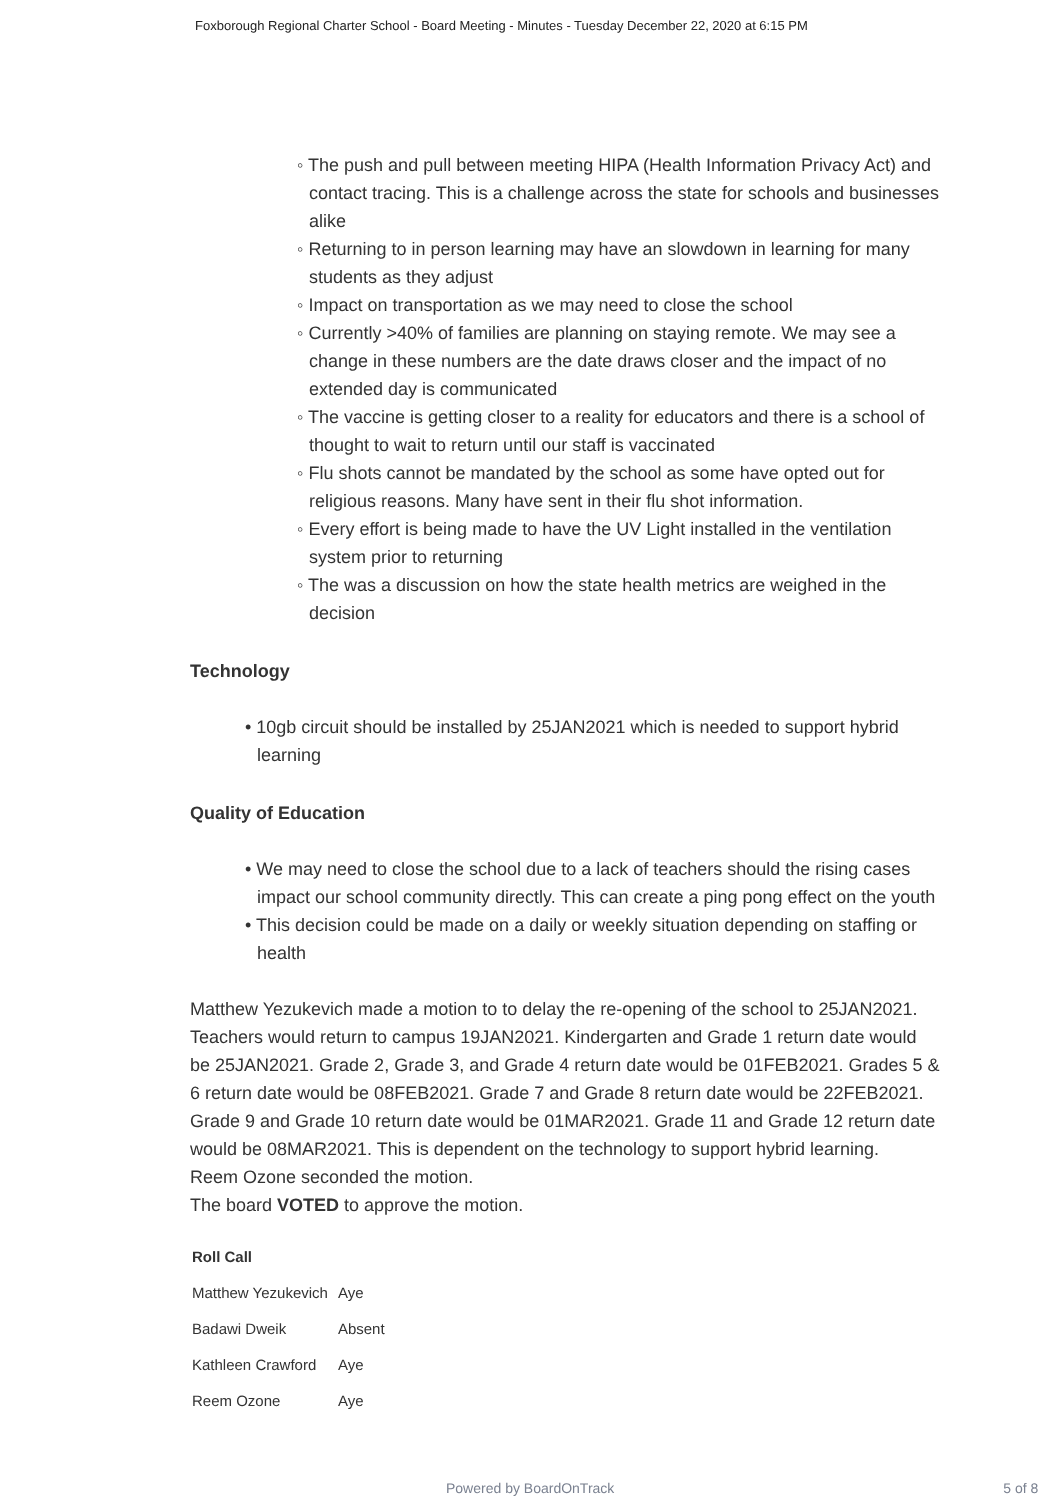Foxborough Regional Charter School - Board Meeting - Minutes - Tuesday December 22, 2020 at 6:15 PM
◦ The push and pull between meeting HIPA (Health Information Privacy Act) and contact tracing. This is a challenge across the state for schools and businesses alike
◦ Returning to in person learning may have an slowdown in learning for many students as they adjust
◦ Impact on transportation as we may need to close the school
◦ Currently >40% of families are planning on staying remote. We may see a change in these numbers are the date draws closer and the impact of no extended day is communicated
◦ The vaccine is getting closer to a reality for educators and there is a school of thought to wait to return until our staff is vaccinated
◦ Flu shots cannot be mandated by the school as some have opted out for religious reasons. Many have sent in their flu shot information.
◦ Every effort is being made to have the UV Light installed in the ventilation system prior to returning
◦ The was a discussion on how the state health metrics are weighed in the decision
Technology
• 10gb circuit should be installed by 25JAN2021 which is needed to support hybrid learning
Quality of Education
• We may need to close the school due to a lack of teachers should the rising cases impact our school community directly. This can create a ping pong effect on the youth
• This decision could be made on a daily or weekly situation depending on staffing or health
Matthew Yezukevich made a motion to to delay the re-opening of the school to 25JAN2021. Teachers would return to campus 19JAN2021. Kindergarten and Grade 1 return date would be 25JAN2021. Grade 2, Grade 3, and Grade 4 return date would be 01FEB2021. Grades 5 & 6 return date would be 08FEB2021. Grade 7 and Grade 8 return date would be 22FEB2021. Grade 9 and Grade 10 return date would be 01MAR2021. Grade 11 and Grade 12 return date would be 08MAR2021. This is dependent on the technology to support hybrid learning.
Reem Ozone seconded the motion.
The board VOTED to approve the motion.
| Roll Call | |
| --- | --- |
| Matthew Yezukevich | Aye |
| Badawi Dweik | Absent |
| Kathleen Crawford | Aye |
| Reem Ozone | Aye |
Powered by BoardOnTrack 5 of 8